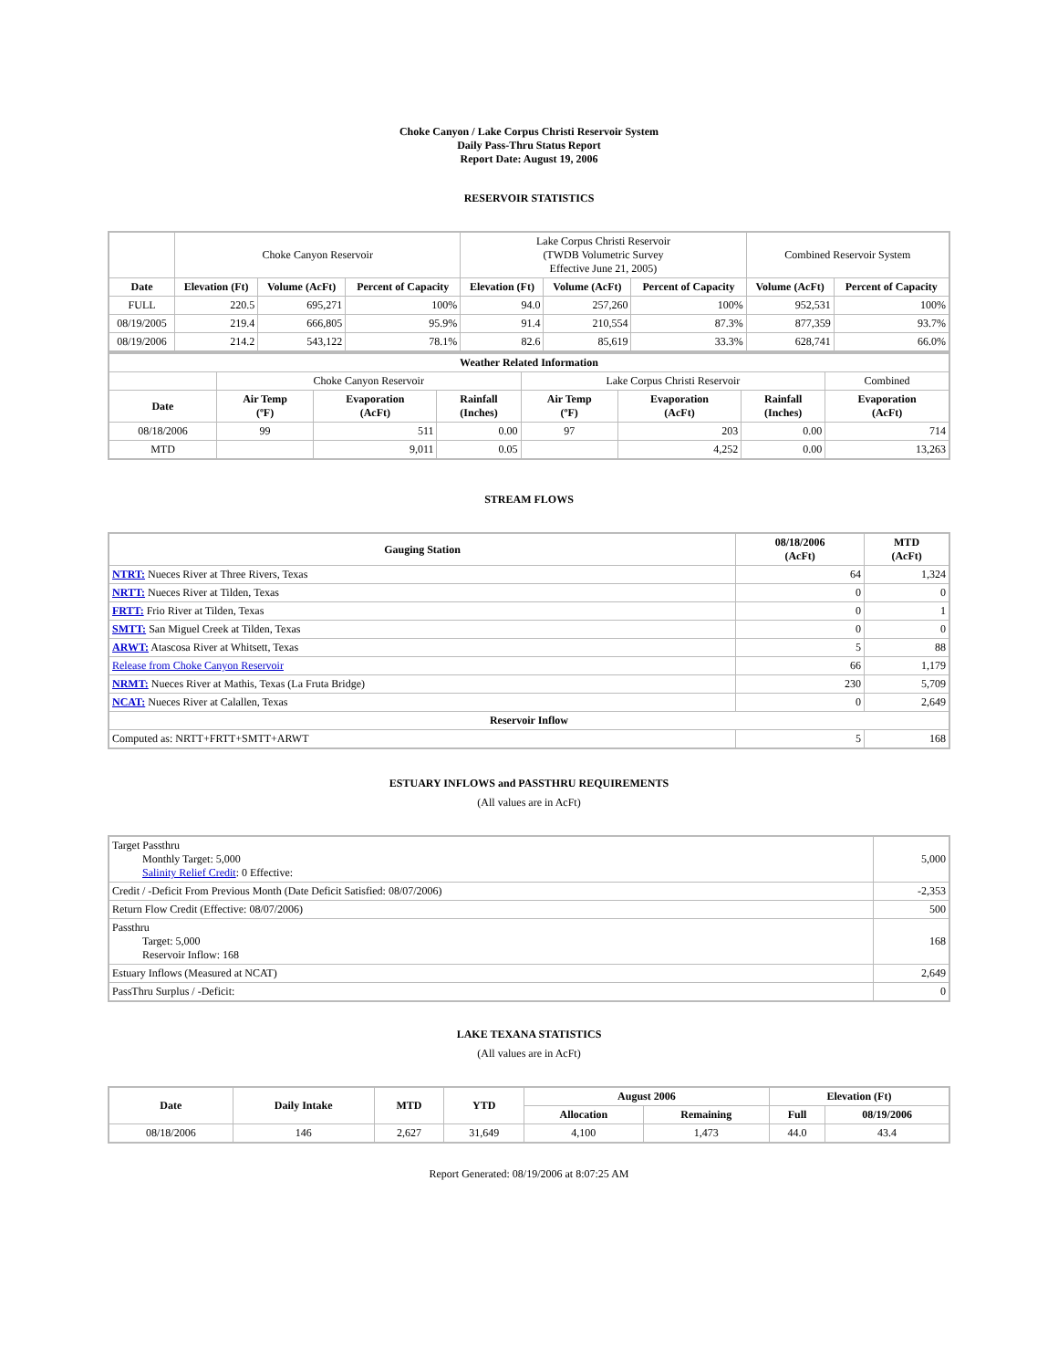Choke Canyon / Lake Corpus Christi Reservoir System
Daily Pass-Thru Status Report
Report Date: August 19, 2006
RESERVOIR STATISTICS
| | Choke Canyon Reservoir | | | Lake Corpus Christi Reservoir (TWDB Volumetric Survey Effective June 21, 2005) | | | Combined Reservoir System | |
| Date | Elevation (Ft) | Volume (AcFt) | Percent of Capacity | Elevation (Ft) | Volume (AcFt) | Percent of Capacity | Volume (AcFt) | Percent of Capacity |
| FULL | 220.5 | 695,271 | 100% | 94.0 | 257,260 | 100% | 952,531 | 100% |
| 08/19/2005 | 219.4 | 666,805 | 95.9% | 91.4 | 210,554 | 87.3% | 877,359 | 93.7% |
| 08/19/2006 | 214.2 | 543,122 | 78.1% | 82.6 | 85,619 | 33.3% | 628,741 | 66.0% |
| Weather Related Information | | | | | | | |
| --- | --- | --- | --- | --- | --- | --- | --- |
| | Choke Canyon Reservoir | | | Lake Corpus Christi Reservoir | | | Combined |
| Date | Air Temp (ºF) | Evaporation (AcFt) | Rainfall (Inches) | Air Temp (ºF) | Evaporation (AcFt) | Rainfall (Inches) | Evaporation (AcFt) |
| 08/18/2006 | 99 | 511 | 0.00 | 97 | 203 | 0.00 | 714 |
| MTD | | 9,011 | 0.05 | | 4,252 | 0.00 | 13,263 |
STREAM FLOWS
| Gauging Station | 08/18/2006 (AcFt) | MTD (AcFt) |
| --- | --- | --- |
| NTRT: Nueces River at Three Rivers, Texas | 64 | 1,324 |
| NRTT: Nueces River at Tilden, Texas | 0 | 0 |
| FRTT: Frio River at Tilden, Texas | 0 | 1 |
| SMTT: San Miguel Creek at Tilden, Texas | 0 | 0 |
| ARWT: Atascosa River at Whitsett, Texas | 5 | 88 |
| Release from Choke Canyon Reservoir | 66 | 1,179 |
| NRMT: Nueces River at Mathis, Texas (La Fruta Bridge) | 230 | 5,709 |
| NCAT: Nueces River at Calallen, Texas | 0 | 2,649 |
| Reservoir Inflow | | |
| Computed as: NRTT+FRTT+SMTT+ARWT | 5 | 168 |
ESTUARY INFLOWS and PASSTHRU REQUIREMENTS
(All values are in AcFt)
| Target Passthru Monthly Target: 5,000 Salinity Relief Credit : 0 Effective: | 5,000 |
| Credit / -Deficit From Previous Month (Date Deficit Satisfied: 08/07/2006) | -2,353 |
| Return Flow Credit (Effective: 08/07/2006) | 500 |
| Passthru Target: 5,000 Reservoir Inflow: 168 | 168 |
| Estuary Inflows (Measured at NCAT) | 2,649 |
| PassThru Surplus / -Deficit: | 0 |
LAKE TEXANA STATISTICS
(All values are in AcFt)
| Date | Daily Intake | MTD | YTD | August 2006 | | Elevation (Ft) | |
| --- | --- | --- | --- | --- | --- | --- | --- |
| | | | | Allocation | Remaining | Full | 08/19/2006 |
| 08/18/2006 | 146 | 2,627 | 31,649 | 4,100 | 1,473 | 44.0 | 43.4 |
Report Generated: 08/19/2006 at 8:07:25 AM